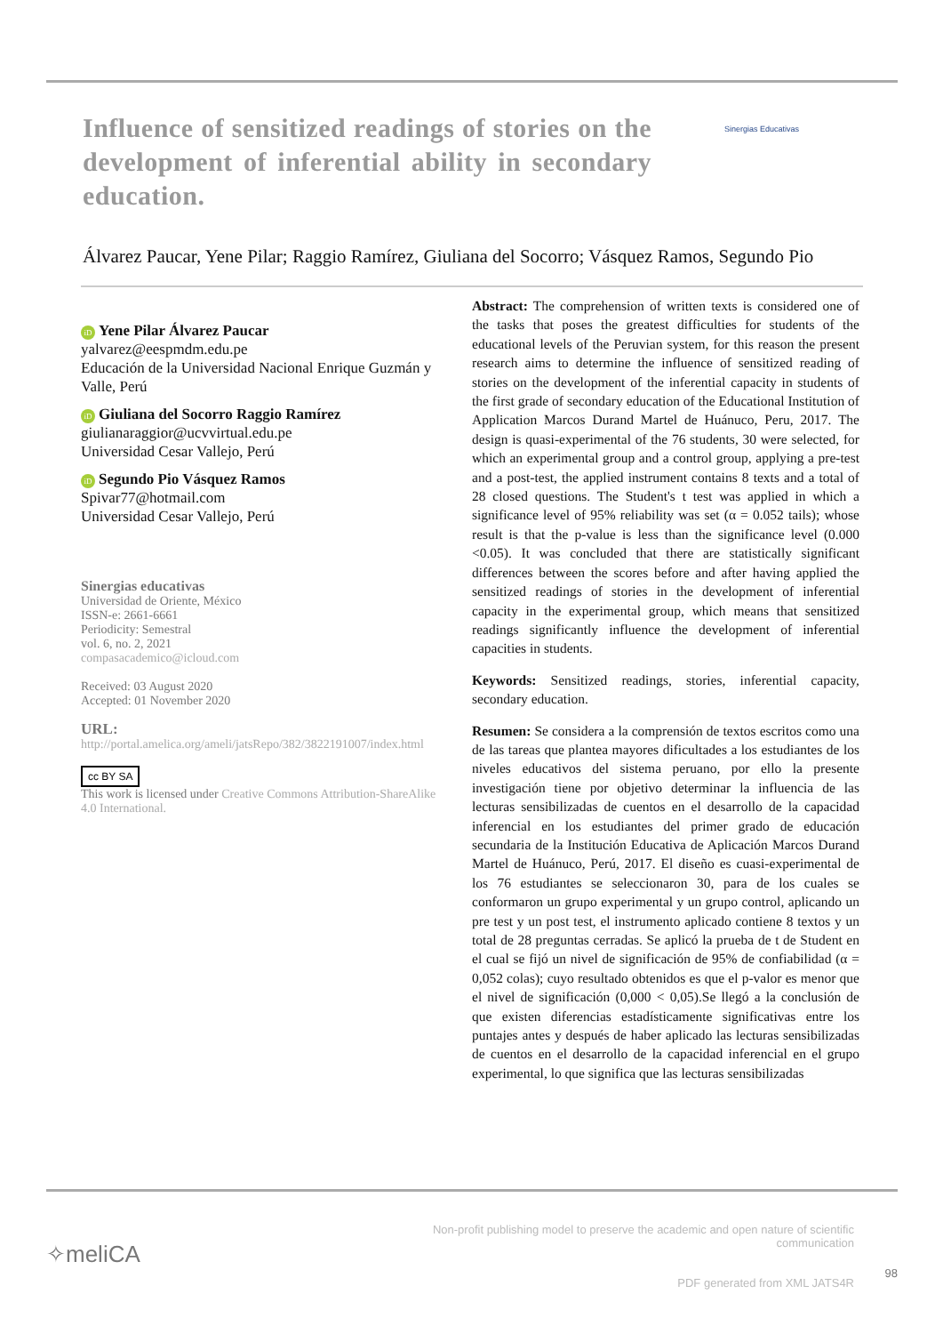Sinergias Educativas
Influence of sensitized readings of stories on the development of inferential ability in secondary education.
Álvarez Paucar, Yene Pilar; Raggio Ramírez, Giuliana del Socorro; Vásquez Ramos, Segundo Pio
iD Yene Pilar Álvarez Paucar
yalvarez@eespmdm.edu.pe
Educación de la Universidad Nacional Enrique Guzmán y Valle, Perú
iD Giuliana del Socorro Raggio Ramírez
giulianaraggior@ucvvirtual.edu.pe
Universidad Cesar Vallejo, Perú
iD Segundo Pio Vásquez Ramos
Spivar77@hotmail.com
Universidad Cesar Vallejo, Perú
Sinergias educativas
Universidad de Oriente, México
ISSN-e: 2661-6661
Periodicity: Semestral
vol. 6, no. 2, 2021
compasacademico@icloud.com
Received: 03 August 2020
Accepted: 01 November 2020
URL: http://portal.amelica.org/ameli/jatsRepo/382/3822191007/index.html
cc BY SA
This work is licensed under Creative Commons Attribution-ShareAlike 4.0 International.
Abstract: The comprehension of written texts is considered one of the tasks that poses the greatest difficulties for students of the educational levels of the Peruvian system, for this reason the present research aims to determine the influence of sensitized reading of stories on the development of the inferential capacity in students of the first grade of secondary education of the Educational Institution of Application Marcos Durand Martel de Huánuco, Peru, 2017. The design is quasi-experimental of the 76 students, 30 were selected, for which an experimental group and a control group, applying a pre-test and a post-test, the applied instrument contains 8 texts and a total of 28 closed questions. The Student's t test was applied in which a significance level of 95% reliability was set (α = 0.052 tails); whose result is that the p-value is less than the significance level (0.000 <0.05). It was concluded that there are statistically significant differences between the scores before and after having applied the sensitized readings of stories in the development of inferential capacity in the experimental group, which means that sensitized readings significantly influence the development of inferential capacities in students.
Keywords: Sensitized readings, stories, inferential capacity, secondary education.
Resumen: Se considera a la comprensión de textos escritos como una de las tareas que plantea mayores dificultades a los estudiantes de los niveles educativos del sistema peruano, por ello la presente investigación tiene por objetivo determinar la influencia de las lecturas sensibilizadas de cuentos en el desarrollo de la capacidad inferencial en los estudiantes del primer grado de educación secundaria de la Institución Educativa de Aplicación Marcos Durand Martel de Huánuco, Perú, 2017. El diseño es cuasi-experimental de los 76 estudiantes se seleccionaron 30, para de los cuales se conformaron un grupo experimental y un grupo control, aplicando un pre test y un post test, el instrumento aplicado contiene 8 textos y un total de 28 preguntas cerradas. Se aplicó la prueba de t de Student en el cual se fijó un nivel de significación de 95% de confiabilidad (α = 0,052 colas); cuyo resultado obtenidos es que el p-valor es menor que el nivel de significación (0,000 < 0,05).Se llegó a la conclusión de que existen diferencias estadísticamente significativas entre los puntajes antes y después de haber aplicado las lecturas sensibilizadas de cuentos en el desarrollo de la capacidad inferencial en el grupo experimental, lo que significa que las lecturas sensibilizadas
✧meliCA
Non-profit publishing model to preserve the academic and open nature of scientific
communication
PDF generated from XML JATS4R
98